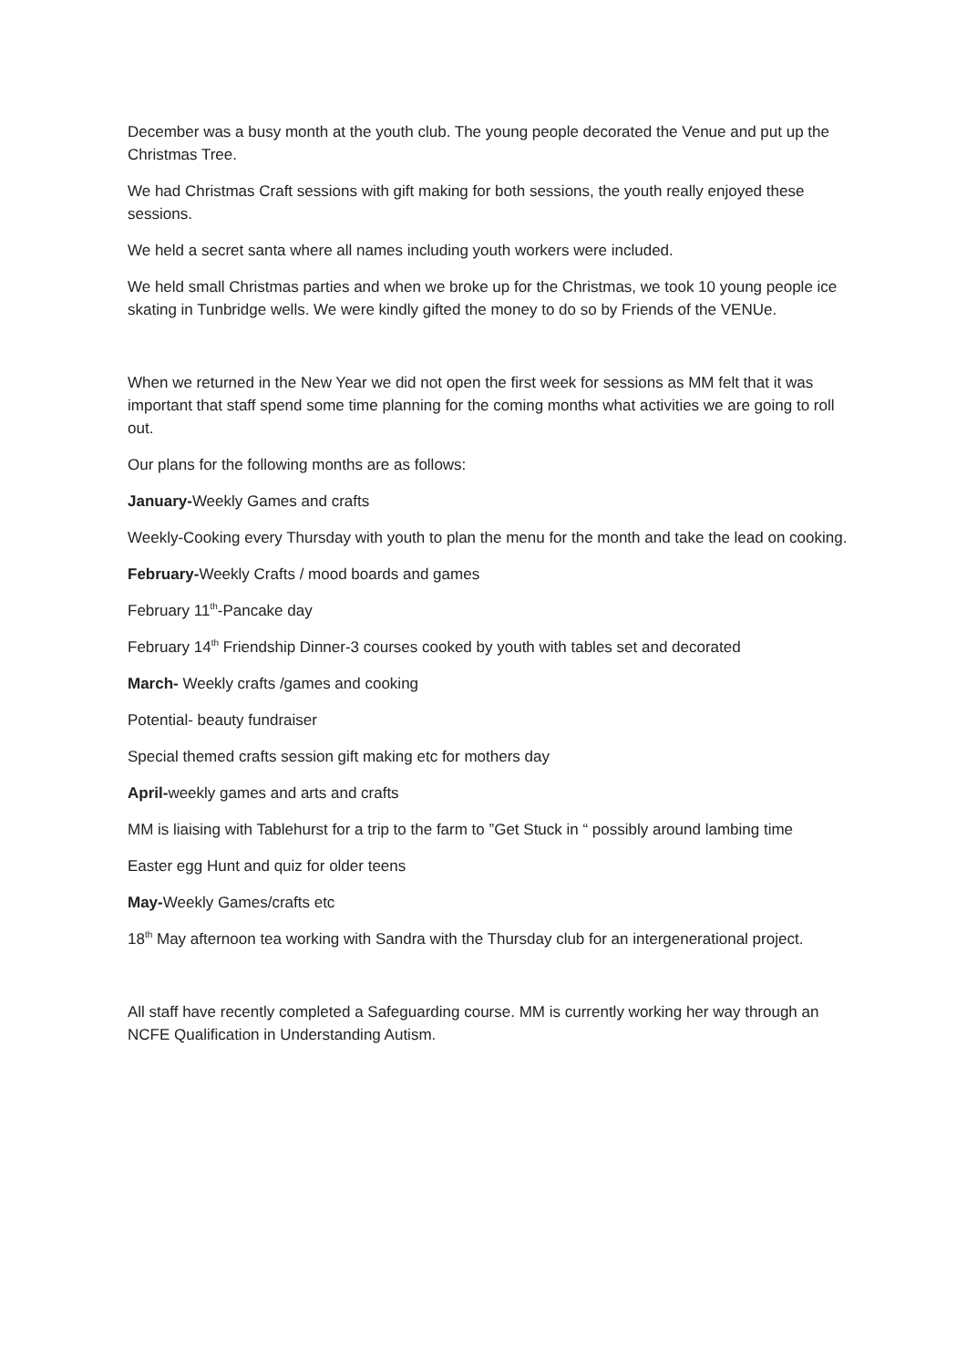December was a busy month at the youth club. The young people decorated the Venue and put up the Christmas Tree.
We had Christmas Craft sessions with gift making for both sessions, the youth really enjoyed these sessions.
We held a secret santa where all names including youth workers were included.
We held small Christmas parties and when we broke up for the Christmas, we took 10 young people ice skating in Tunbridge wells. We were kindly gifted the money to do so by Friends of the VENUe.
When we returned in the New Year we did not open the first week for sessions as MM felt that it was important that staff spend some time planning for the coming months what activities we are going to roll out.
Our plans for the following months are as follows:
January-Weekly Games and crafts
Weekly-Cooking every Thursday with youth to plan the menu for the month and take the lead on cooking.
February-Weekly Crafts / mood boards and games
February 11<sup>th</sup>-Pancake day
February 14<sup>th</sup> Friendship Dinner-3 courses cooked by youth with tables set and decorated
March- Weekly crafts /games and cooking
Potential- beauty fundraiser
Special themed crafts session gift making etc for mothers day
April-weekly games and arts and crafts
MM is liaising with Tablehurst for a trip to the farm to ”Get Stuck in “ possibly around lambing time
Easter egg Hunt and quiz for older teens
May-Weekly Games/crafts etc
18<sup>th</sup> May afternoon tea working with Sandra with the Thursday club for an intergenerational project.
All staff have recently completed a Safeguarding course. MM is currently working her way through an NCFE Qualification in Understanding Autism.